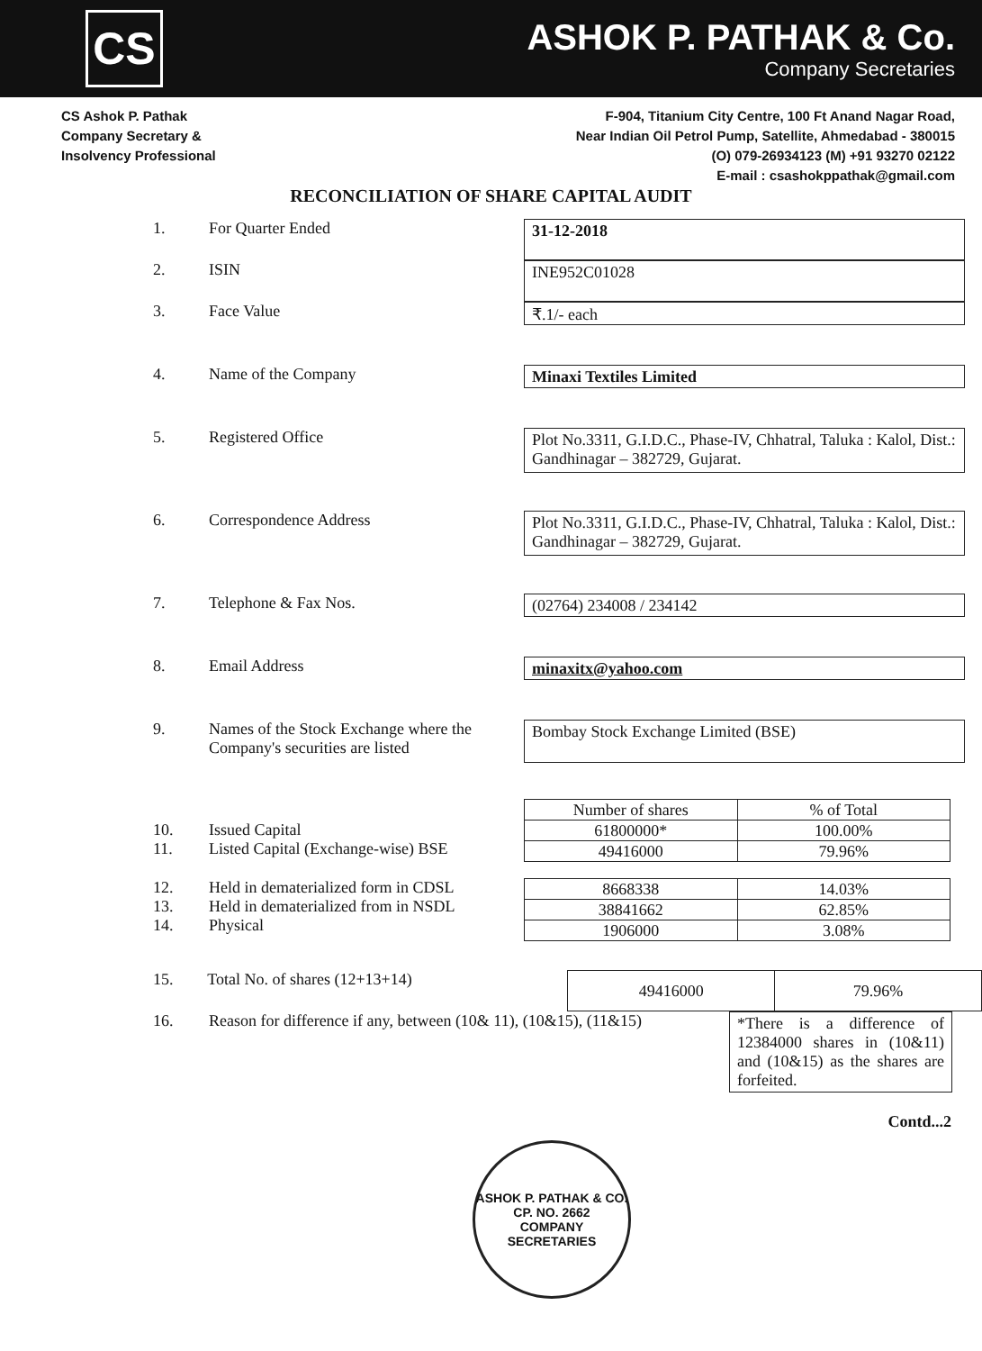CS
ASHOK P. PATHAK & Co.
Company Secretaries
CS Ashok P. Pathak
Company Secretary &
Insolvency Professional
F-904, Titanium City Centre, 100 Ft Anand Nagar Road,
Near Indian Oil Petrol Pump, Satellite, Ahmedabad - 380015
(O) 079-26934123 (M) +91 93270 02122
E-mail : csashokppathak@gmail.com
RECONCILIATION OF SHARE CAPITAL AUDIT
1. For Quarter Ended 31-12-2018
2. ISIN INE952C01028
3. Face Value
₹.1/- each
4. Name of the Company
Minaxi Textiles Limited
5. Registered Office
Plot No.3311, G.I.D.C., Phase-IV, Chhatral, Taluka : Kalol, Dist.: Gandhinagar – 382729, Gujarat.
6. Correspondence Address
Plot No.3311, G.I.D.C., Phase-IV, Chhatral, Taluka : Kalol, Dist.: Gandhinagar – 382729, Gujarat.
7. Telephone & Fax Nos.
(02764) 234008 / 234142
8. Email Address
minaxitx@yahoo.com
9. Names of the Stock Exchange where the Company's securities are listed
Bombay Stock Exchange Limited (BSE)
10.
Issued Capital
11.
Listed Capital (Exchange-wise) BSE
| Number of shares | % of Total |
| --- | --- |
| 61800000* | 100.00% |
| 49416000 | 79.96% |
12.
Held in dematerialized form in CDSL
13.
Held in dematerialized from in NSDL
14.
Physical
| 8668338 | 14.03% |
| 38841662 | 62.85% |
| 1906000 | 3.08% |
15. Total No. of shares (12+13+14)
| 49416000 | 79.96% |
16. Reason for difference if any, between (10& 11), (10&15), (11&15)
*There is a difference of 12384000 shares in (10&11) and (10&15) as the shares are forfeited.
Contd...2
ASHOK P. PATHAK & CO.
CP. NO. 2662
COMPANY SECRETARIES